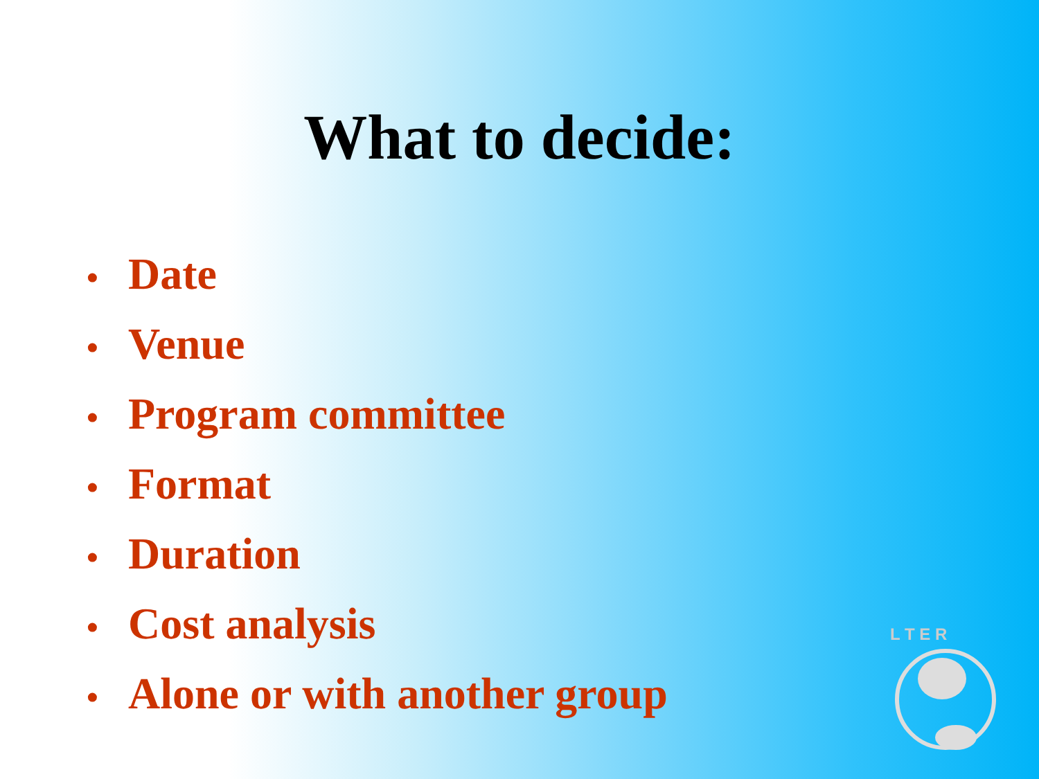What to decide:
• Date
• Venue
• Program committee
• Format
• Duration
• Cost analysis
• Alone or with another group
L T E R